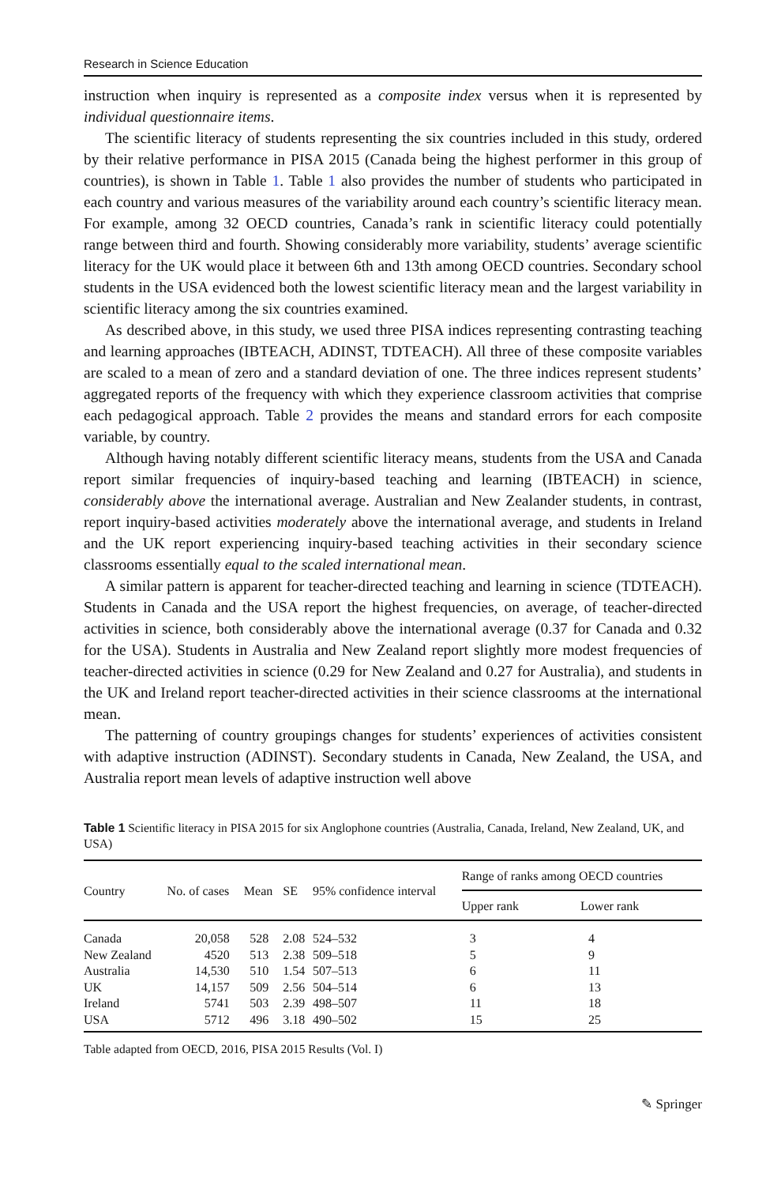Research in Science Education
instruction when inquiry is represented as a composite index versus when it is represented by individual questionnaire items.
The scientific literacy of students representing the six countries included in this study, ordered by their relative performance in PISA 2015 (Canada being the highest performer in this group of countries), is shown in Table 1. Table 1 also provides the number of students who participated in each country and various measures of the variability around each country’s scientific literacy mean. For example, among 32 OECD countries, Canada’s rank in scientific literacy could potentially range between third and fourth. Showing considerably more variability, students’ average scientific literacy for the UK would place it between 6th and 13th among OECD countries. Secondary school students in the USA evidenced both the lowest scientific literacy mean and the largest variability in scientific literacy among the six countries examined.
As described above, in this study, we used three PISA indices representing contrasting teaching and learning approaches (IBTEACH, ADINST, TDTEACH). All three of these composite variables are scaled to a mean of zero and a standard deviation of one. The three indices represent students’ aggregated reports of the frequency with which they experience classroom activities that comprise each pedagogical approach. Table 2 provides the means and standard errors for each composite variable, by country.
Although having notably different scientific literacy means, students from the USA and Canada report similar frequencies of inquiry-based teaching and learning (IBTEACH) in science, considerably above the international average. Australian and New Zealander students, in contrast, report inquiry-based activities moderately above the international average, and students in Ireland and the UK report experiencing inquiry-based teaching activities in their secondary science classrooms essentially equal to the scaled international mean.
A similar pattern is apparent for teacher-directed teaching and learning in science (TDTEACH). Students in Canada and the USA report the highest frequencies, on average, of teacher-directed activities in science, both considerably above the international average (0.37 for Canada and 0.32 for the USA). Students in Australia and New Zealand report slightly more modest frequencies of teacher-directed activities in science (0.29 for New Zealand and 0.27 for Australia), and students in the UK and Ireland report teacher-directed activities in their science classrooms at the international mean.
The patterning of country groupings changes for students’ experiences of activities consistent with adaptive instruction (ADINST). Secondary students in Canada, New Zealand, the USA, and Australia report mean levels of adaptive instruction well above
Table 1 Scientific literacy in PISA 2015 for six Anglophone countries (Australia, Canada, Ireland, New Zealand, UK, and USA)
| Country | No. of cases | Mean | SE | 95% confidence interval | Range of ranks among OECD countries | |
| --- | --- | --- | --- | --- | --- | --- |
| | | | | | Upper rank | Lower rank |
| Canada | 20,058 | 528 | 2.08 | 524–532 | 3 | 4 |
| New Zealand | 4520 | 513 | 2.38 | 509–518 | 5 | 9 |
| Australia | 14,530 | 510 | 1.54 | 507–513 | 6 | 11 |
| UK | 14,157 | 509 | 2.56 | 504–514 | 6 | 13 |
| Ireland | 5741 | 503 | 2.39 | 498–507 | 11 | 18 |
| USA | 5712 | 496 | 3.18 | 490–502 | 15 | 25 |
Table adapted from OECD, 2016, PISA 2015 Results (Vol. I)
✎ Springer